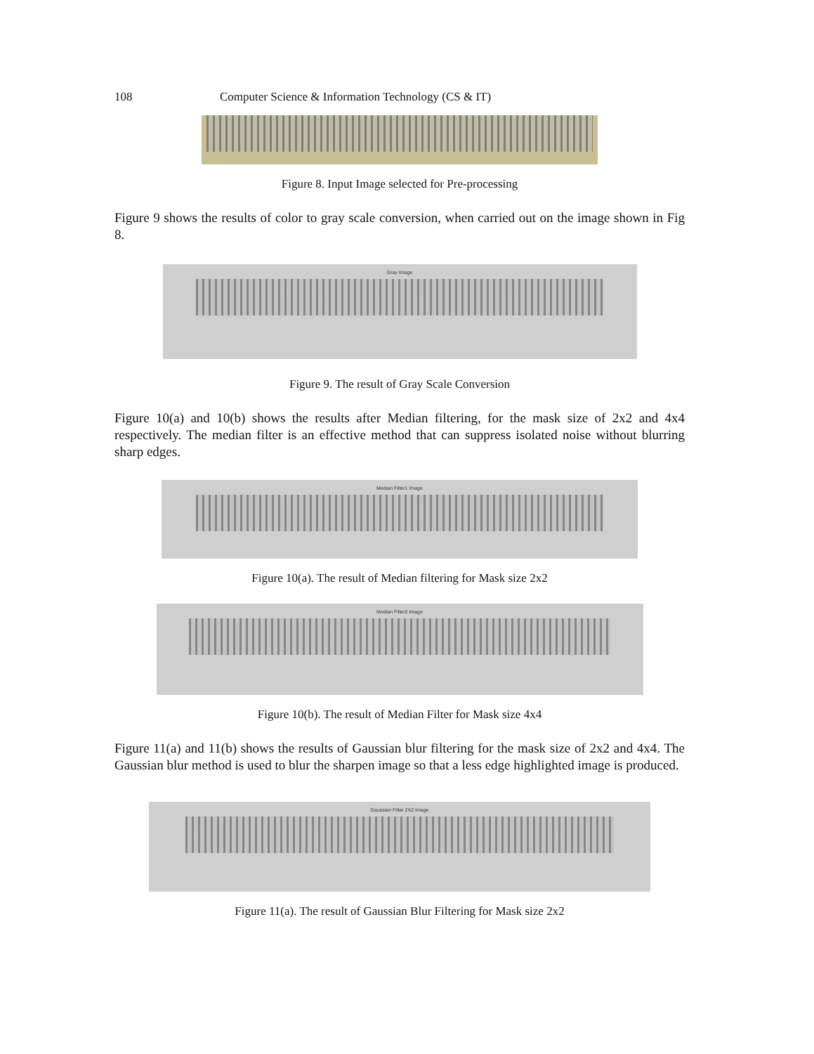108 Computer Science & Information Technology (CS & IT)
Figure 8. Input Image selected for Pre-processing
Figure 9 shows the results of color to gray scale conversion, when carried out on the image shown in Fig 8.
Gray Image
Figure 9. The result of Gray Scale Conversion
Figure 10(a) and 10(b) shows the results after Median filtering, for the mask size of 2x2 and 4x4 respectively. The median filter is an effective method that can suppress isolated noise without blurring sharp edges.
Median Filter1 Image
Figure 10(a). The result of Median filtering for Mask size 2x2
Median Filter2 Image
Figure 10(b). The result of Median Filter for Mask size 4x4
Figure 11(a) and 11(b) shows the results of Gaussian blur filtering for the mask size of 2x2 and 4x4. The Gaussian blur method is used to blur the sharpen image so that a less edge highlighted image is produced.
Gaussian Filter 2X2 Image
Figure 11(a). The result of Gaussian Blur Filtering for Mask size 2x2